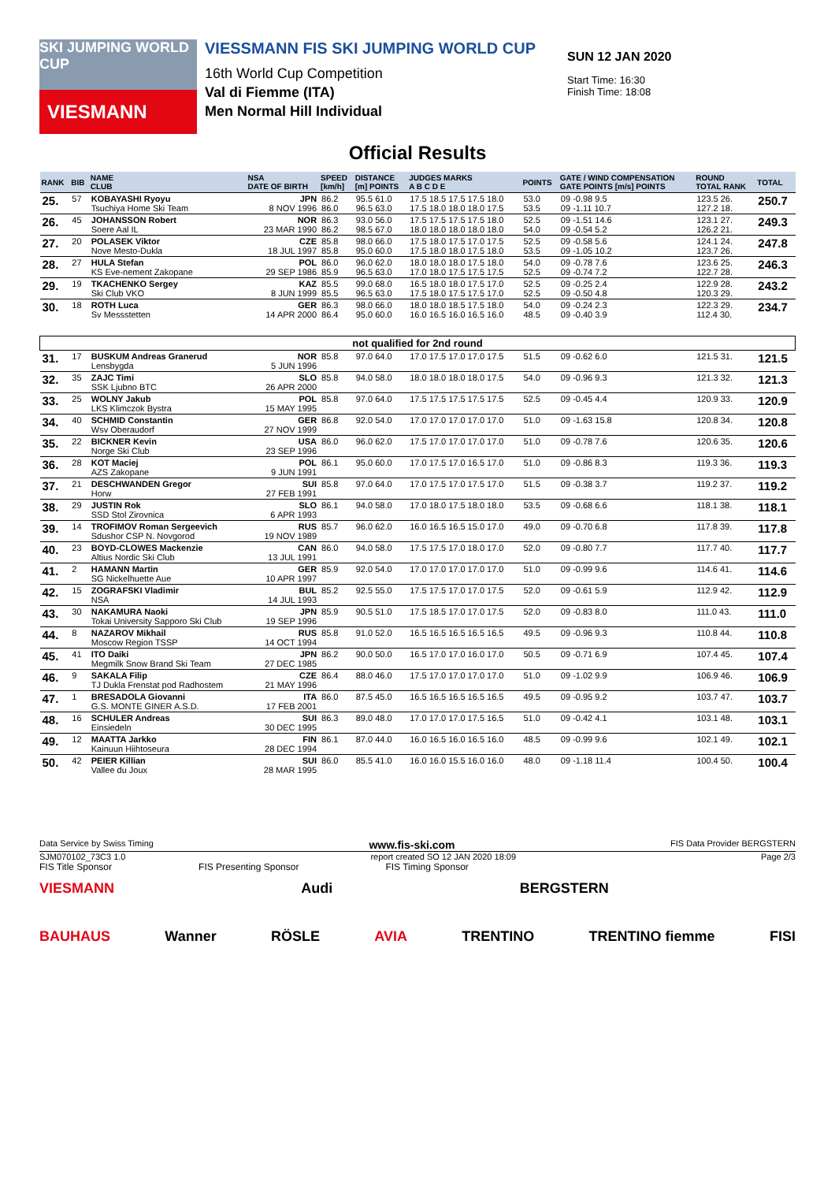SKI JUMPING WORLD CUP
VIESMANN
VIESSMANN FIS SKI JUMPING WORLD CUP
16th World Cup Competition
Val di Fiemme (ITA)
Men Normal Hill Individual
SUN 12 JAN 2020
Start Time: 16:30
Finish Time: 18:08
Official Results
| RANK | BIB | NAME CLUB | NSA DATE OF BIRTH | SPEED [km/h] | DISTANCE [m] POINTS | JUDGES MARKS A B C D E | POINTS | GATE / WIND COMPENSATION GATE POINTS [m/s] POINTS | ROUND TOTAL RANK | TOTAL |
| --- | --- | --- | --- | --- | --- | --- | --- | --- | --- | --- |
| 25. | 57 | KOBAYASHI Ryoyu Tsuchiya Home Ski Team | JPN 8 NOV 1996 | 86.2 86.0 | 95.5 61.0 96.5 63.0 | 17.5 18.5 17.5 17.5 18.0 17.5 18.0 18.0 18.0 17.5 | 53.0 53.5 | 09 -0.98 9.5 09 -1.11 10.7 | 123.5 26. 127.2 18. | 250.7 |
| 26. | 45 | JOHANSSON Robert Soere Aal IL | NOR 23 MAR 1990 | 86.3 86.2 | 93.0 56.0 98.5 67.0 | 17.5 17.5 17.5 17.5 18.0 18.0 18.0 18.0 18.0 18.0 | 52.5 54.0 | 09 -1.51 14.6 09 -0.54 5.2 | 123.1 27. 126.2 21. | 249.3 |
| 27. | 20 | POLASEK Viktor Nove Mesto-Dukla | CZE 18 JUL 1997 | 85.8 85.8 | 98.0 66.0 95.0 60.0 | 17.5 18.0 17.5 17.0 17.5 17.5 18.0 18.0 17.5 18.0 | 52.5 53.5 | 09 -0.58 5.6 09 -1.05 10.2 | 124.1 24. 123.7 26. | 247.8 |
| 28. | 27 | HULA Stefan KS Eve-nement Zakopane | POL 29 SEP 1986 | 86.0 85.9 | 96.0 62.0 96.5 63.0 | 18.0 18.0 18.0 17.5 18.0 17.0 18.0 17.5 17.5 17.5 | 54.0 52.5 | 09 -0.78 7.6 09 -0.74 7.2 | 123.6 25. 122.7 28. | 246.3 |
| 29. | 19 | TKACHENKO Sergey Ski Club VKO | KAZ 8 JUN 1999 | 85.5 85.5 | 99.0 68.0 96.5 63.0 | 16.5 18.0 18.0 17.5 17.0 17.5 18.0 17.5 17.5 17.0 | 52.5 52.5 | 09 -0.25 2.4 09 -0.50 4.8 | 122.9 28. 120.3 29. | 243.2 |
| 30. | 18 | ROTH Luca Sv Messstetten | GER 14 APR 2000 | 86.3 86.4 | 98.0 66.0 95.0 60.0 | 18.0 18.0 18.5 17.5 18.0 16.0 16.5 16.0 16.5 16.0 | 54.0 48.5 | 09 -0.24 2.3 09 -0.40 3.9 | 122.3 29. 112.4 30. | 234.7 |
| not qualified for 2nd round | | | | | | | | | | |
| 31. | 17 | BUSKUM Andreas Granerud Lensbygda | NOR 5 JUN 1996 | 85.8 | 97.0 64.0 | 17.0 17.5 17.0 17.0 17.5 | 51.5 | 09 -0.62 6.0 | 121.5 31. | 121.5 |
| 32. | 35 | ZAJC Timi SSK Ljubno BTC | SLO 26 APR 2000 | 85.8 | 94.0 58.0 | 18.0 18.0 18.0 18.0 17.5 | 54.0 | 09 -0.96 9.3 | 121.3 32. | 121.3 |
| 33. | 25 | WOLNY Jakub LKS Klimczok Bystra | POL 15 MAY 1995 | 85.8 | 97.0 64.0 | 17.5 17.5 17.5 17.5 17.5 | 52.5 | 09 -0.45 4.4 | 120.9 33. | 120.9 |
| 34. | 40 | SCHMID Constantin Wsv Oberaudorf | GER 27 NOV 1999 | 86.8 | 92.0 54.0 | 17.0 17.0 17.0 17.0 17.0 | 51.0 | 09 -1.63 15.8 | 120.8 34. | 120.8 |
| 35. | 22 | BICKNER Kevin Norge Ski Club | USA 23 SEP 1996 | 86.0 | 96.0 62.0 | 17.5 17.0 17.0 17.0 17.0 | 51.0 | 09 -0.78 7.6 | 120.6 35. | 120.6 |
| 36. | 28 | KOT Maciej AZS Zakopane | POL 9 JUN 1991 | 86.1 | 95.0 60.0 | 17.0 17.5 17.0 16.5 17.0 | 51.0 | 09 -0.86 8.3 | 119.3 36. | 119.3 |
| 37. | 21 | DESCHWANDEN Gregor Horw | SUI 27 FEB 1991 | 85.8 | 97.0 64.0 | 17.0 17.5 17.0 17.5 17.0 | 51.5 | 09 -0.38 3.7 | 119.2 37. | 119.2 |
| 38. | 29 | JUSTIN Rok SSD Stol Zirovnica | SLO 6 APR 1993 | 86.1 | 94.0 58.0 | 17.0 18.0 17.5 18.0 18.0 | 53.5 | 09 -0.68 6.6 | 118.1 38. | 118.1 |
| 39. | 14 | TROFIMOV Roman Sergeevich Sdushor CSP N. Novgorod | RUS 19 NOV 1989 | 85.7 | 96.0 62.0 | 16.0 16.5 16.5 15.0 17.0 | 49.0 | 09 -0.70 6.8 | 117.8 39. | 117.8 |
| 40. | 23 | BOYD-CLOWES Mackenzie Altius Nordic Ski Club | CAN 13 JUL 1991 | 86.0 | 94.0 58.0 | 17.5 17.5 17.0 18.0 17.0 | 52.0 | 09 -0.80 7.7 | 117.7 40. | 117.7 |
| 41. | 2 | HAMANN Martin SG Nickelhuette Aue | GER 10 APR 1997 | 85.9 | 92.0 54.0 | 17.0 17.0 17.0 17.0 17.0 | 51.0 | 09 -0.99 9.6 | 114.6 41. | 114.6 |
| 42. | 15 | ZOGRAFSKI Vladimir NSA | BUL 14 JUL 1993 | 85.2 | 92.5 55.0 | 17.5 17.5 17.0 17.0 17.5 | 52.0 | 09 -0.61 5.9 | 112.9 42. | 112.9 |
| 43. | 30 | NAKAMURA Naoki Tokai University Sapporo Ski Club | JPN 19 SEP 1996 | 85.9 | 90.5 51.0 | 17.5 18.5 17.0 17.0 17.5 | 52.0 | 09 -0.83 8.0 | 111.0 43. | 111.0 |
| 44. | 8 | NAZAROV Mikhail Moscow Region TSSP | RUS 14 OCT 1994 | 85.8 | 91.0 52.0 | 16.5 16.5 16.5 16.5 16.5 | 49.5 | 09 -0.96 9.3 | 110.8 44. | 110.8 |
| 45. | 41 | ITO Daiki Megmilk Snow Brand Ski Team | JPN 27 DEC 1985 | 86.2 | 90.0 50.0 | 16.5 17.0 17.0 16.0 17.0 | 50.5 | 09 -0.71 6.9 | 107.4 45. | 107.4 |
| 46. | 9 | SAKALA Filip TJ Dukla Frenstat pod Radhostem | CZE 21 MAY 1996 | 86.4 | 88.0 46.0 | 17.5 17.0 17.0 17.0 17.0 | 51.0 | 09 -1.02 9.9 | 106.9 46. | 106.9 |
| 47. | 1 | BRESADOLA Giovanni G.S. MONTE GINER A.S.D. | ITA 17 FEB 2001 | 86.0 | 87.5 45.0 | 16.5 16.5 16.5 16.5 16.5 | 49.5 | 09 -0.95 9.2 | 103.7 47. | 103.7 |
| 48. | 16 | SCHULER Andreas Einsiedeln | SUI 30 DEC 1995 | 86.3 | 89.0 48.0 | 17.0 17.0 17.0 17.5 16.5 | 51.0 | 09 -0.42 4.1 | 103.1 48. | 103.1 |
| 49. | 12 | MAATTA Jarkko Kainuun Hiihtoseura | FIN 28 DEC 1994 | 86.1 | 87.0 44.0 | 16.0 16.5 16.0 16.5 16.0 | 48.5 | 09 -0.99 9.6 | 102.1 49. | 102.1 |
| 50. | 42 | PEIER Killian Vallee du Joux | SUI 28 MAR 1995 | 86.0 | 85.5 41.0 | 16.0 16.0 15.5 16.0 16.0 | 48.0 | 09 -1.18 11.4 | 100.4 50. | 100.4 |
Data Service by Swiss Timing www.fis-ski.com FIS Data Provider BERGSTERN
SJM070102_73C3 1.0 report created SO 12 JAN 2020 18:09 Page 2/3
FIS Title Sponsor FIS Presenting Sponsor FIS Timing Sponsor
VIESMANN Audi BERGSTERN
BAUHAUS Wanner RÖSLE AVIA TRENTINO TRENTINO fiemme FISI